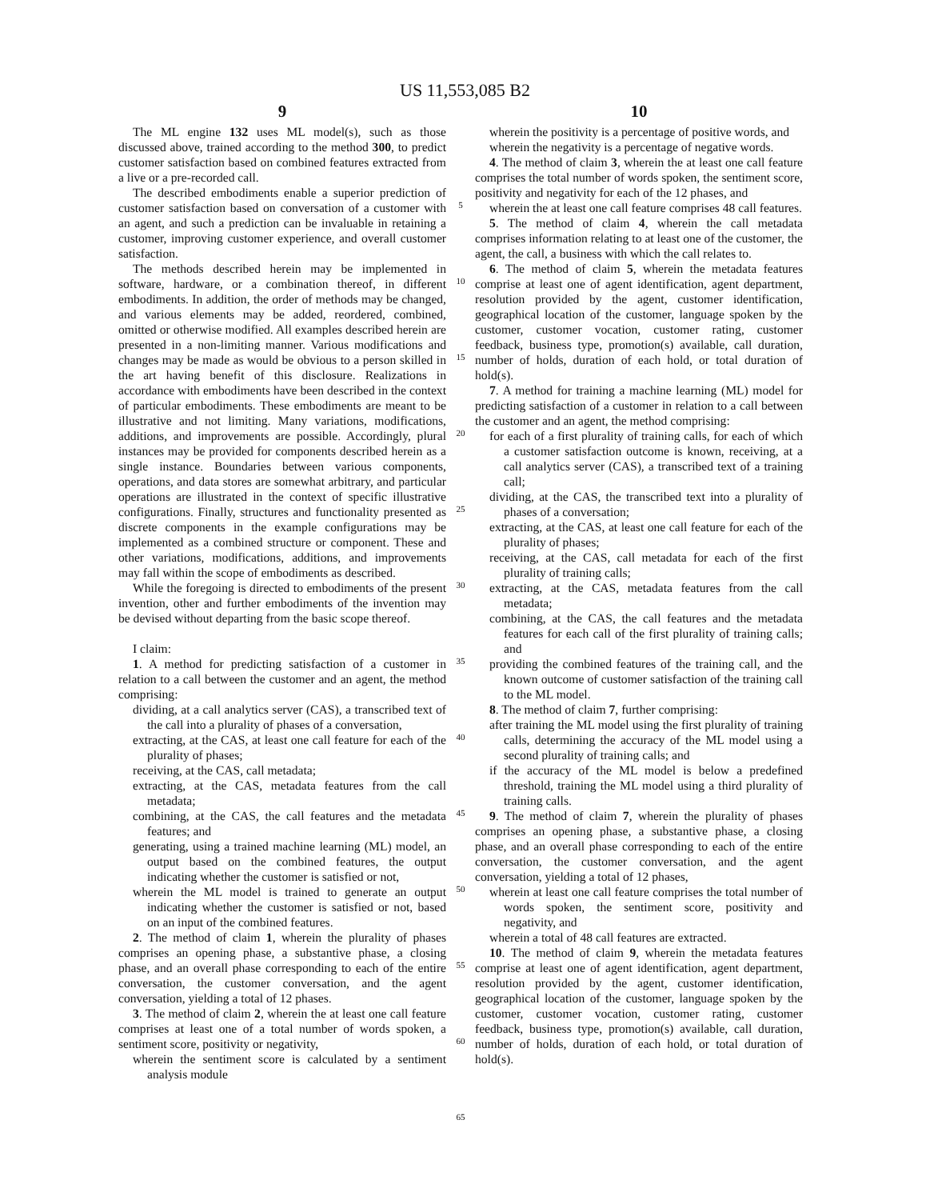US 11,553,085 B2
9
The ML engine 132 uses ML model(s), such as those discussed above, trained according to the method 300, to predict customer satisfaction based on combined features extracted from a live or a pre-recorded call.
The described embodiments enable a superior prediction of customer satisfaction based on conversation of a customer with an agent, and such a prediction can be invaluable in retaining a customer, improving customer experience, and overall customer satisfaction.
The methods described herein may be implemented in software, hardware, or a combination thereof, in different embodiments. In addition, the order of methods may be changed, and various elements may be added, reordered, combined, omitted or otherwise modified. All examples described herein are presented in a non-limiting manner. Various modifications and changes may be made as would be obvious to a person skilled in the art having benefit of this disclosure. Realizations in accordance with embodiments have been described in the context of particular embodiments. These embodiments are meant to be illustrative and not limiting. Many variations, modifications, additions, and improvements are possible. Accordingly, plural instances may be provided for components described herein as a single instance. Boundaries between various components, operations, and data stores are somewhat arbitrary, and particular operations are illustrated in the context of specific illustrative configurations. Finally, structures and functionality presented as discrete components in the example configurations may be implemented as a combined structure or component. These and other variations, modifications, additions, and improvements may fall within the scope of embodiments as described.
While the foregoing is directed to embodiments of the present invention, other and further embodiments of the invention may be devised without departing from the basic scope thereof.
I claim:
1. A method for predicting satisfaction of a customer in relation to a call between the customer and an agent, the method comprising:
dividing, at a call analytics server (CAS), a transcribed text of the call into a plurality of phases of a conversation,
extracting, at the CAS, at least one call feature for each of the plurality of phases;
receiving, at the CAS, call metadata;
extracting, at the CAS, metadata features from the call metadata;
combining, at the CAS, the call features and the metadata features; and
generating, using a trained machine learning (ML) model, an output based on the combined features, the output indicating whether the customer is satisfied or not,
wherein the ML model is trained to generate an output indicating whether the customer is satisfied or not, based on an input of the combined features.
2. The method of claim 1, wherein the plurality of phases comprises an opening phase, a substantive phase, a closing phase, and an overall phase corresponding to each of the entire conversation, the customer conversation, and the agent conversation, yielding a total of 12 phases.
3. The method of claim 2, wherein the at least one call feature comprises at least one of a total number of words spoken, a sentiment score, positivity or negativity,
wherein the sentiment score is calculated by a sentiment analysis module
5
10
15
20
25
30
35
40
45
50
55
60
65
10
wherein the positivity is a percentage of positive words, and
wherein the negativity is a percentage of negative words.
4. The method of claim 3, wherein the at least one call feature comprises the total number of words spoken, the sentiment score, positivity and negativity for each of the 12 phases, and
wherein the at least one call feature comprises 48 call features.
5. The method of claim 4, wherein the call metadata comprises information relating to at least one of the customer, the agent, the call, a business with which the call relates to.
6. The method of claim 5, wherein the metadata features comprise at least one of agent identification, agent department, resolution provided by the agent, customer identification, geographical location of the customer, language spoken by the customer, customer vocation, customer rating, customer feedback, business type, promotion(s) available, call duration, number of holds, duration of each hold, or total duration of hold(s).
7. A method for training a machine learning (ML) model for predicting satisfaction of a customer in relation to a call between the customer and an agent, the method comprising:
for each of a first plurality of training calls, for each of which a customer satisfaction outcome is known, receiving, at a call analytics server (CAS), a transcribed text of a training call;
dividing, at the CAS, the transcribed text into a plurality of phases of a conversation;
extracting, at the CAS, at least one call feature for each of the plurality of phases;
receiving, at the CAS, call metadata for each of the first plurality of training calls;
extracting, at the CAS, metadata features from the call metadata;
combining, at the CAS, the call features and the metadata features for each call of the first plurality of training calls; and
providing the combined features of the training call, and the known outcome of customer satisfaction of the training call to the ML model.
8. The method of claim 7, further comprising:
after training the ML model using the first plurality of training calls, determining the accuracy of the ML model using a second plurality of training calls; and
if the accuracy of the ML model is below a predefined threshold, training the ML model using a third plurality of training calls.
9. The method of claim 7, wherein the plurality of phases comprises an opening phase, a substantive phase, a closing phase, and an overall phase corresponding to each of the entire conversation, the customer conversation, and the agent conversation, yielding a total of 12 phases,
wherein at least one call feature comprises the total number of words spoken, the sentiment score, positivity and negativity, and
wherein a total of 48 call features are extracted.
10. The method of claim 9, wherein the metadata features comprise at least one of agent identification, agent department, resolution provided by the agent, customer identification, geographical location of the customer, language spoken by the customer, customer vocation, customer rating, customer feedback, business type, promotion(s) available, call duration, number of holds, duration of each hold, or total duration of hold(s).